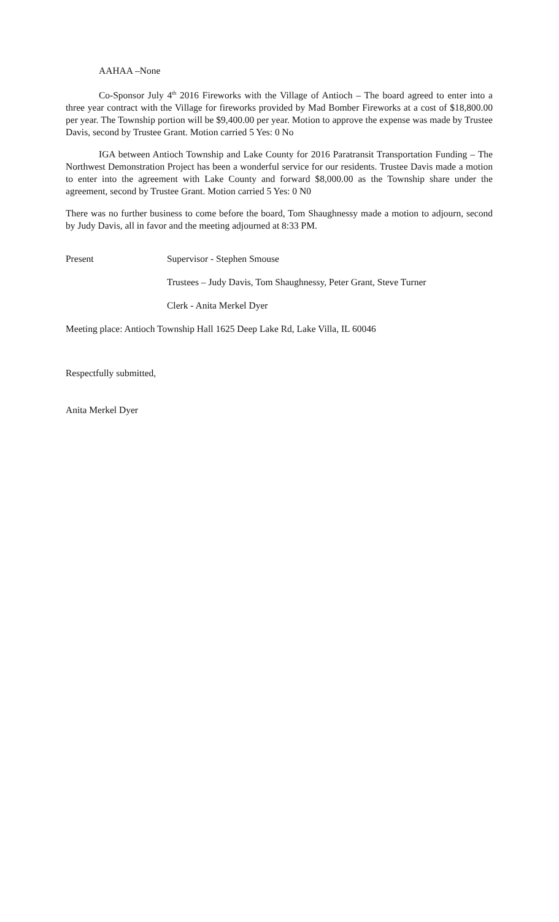AAHAA –None
Co-Sponsor July 4<sup>th</sup> 2016 Fireworks with the Village of Antioch – The board agreed to enter into a three year contract with the Village for fireworks provided by Mad Bomber Fireworks at a cost of $18,800.00 per year. The Township portion will be $9,400.00 per year. Motion to approve the expense was made by Trustee Davis, second by Trustee Grant. Motion carried 5 Yes: 0 No
IGA between Antioch Township and Lake County for 2016 Paratransit Transportation Funding – The Northwest Demonstration Project has been a wonderful service for our residents. Trustee Davis made a motion to enter into the agreement with Lake County and forward $8,000.00 as the Township share under the agreement, second by Trustee Grant. Motion carried 5 Yes: 0 N0
There was no further business to come before the board, Tom Shaughnessy made a motion to adjourn, second by Judy Davis, all in favor and the meeting adjourned at 8:33 PM.
Present Supervisor - Stephen Smouse
Trustees – Judy Davis, Tom Shaughnessy, Peter Grant, Steve Turner
Clerk - Anita Merkel Dyer
Meeting place: Antioch Township Hall 1625 Deep Lake Rd, Lake Villa, IL 60046
Respectfully submitted,
Anita Merkel Dyer